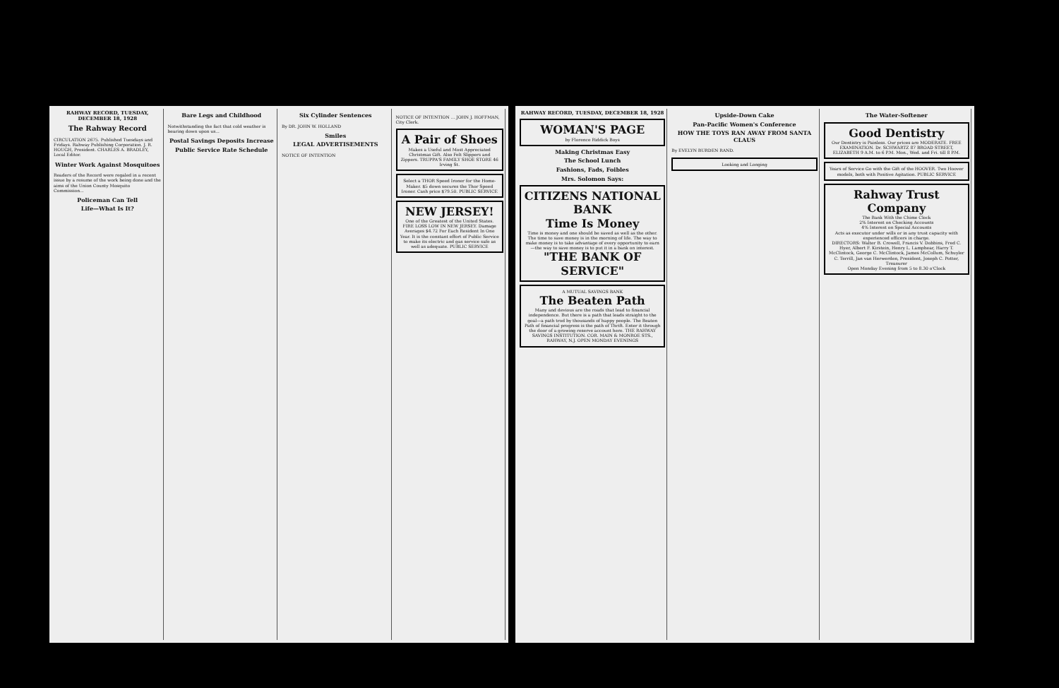RAHWAY RECORD, TUESDAY, DECEMBER 18, 1928
The Rahway Record
CIRCULATION 2675. Published Tuesdays and Fridays. Rahway Publishing Corporation. J. R. HOUGH, President. CHARLES A. BRADLEY, Local Editor.
Winter Work Against Mosquitoes
Readers of the Record were regaled in a recent issue by a resume of the work being done and the aims of the Union County Mosquito Commission...
Policeman Can Tell
Life—What Is It?
Bare Legs and Childhood
Notwithstanding the fact that cold weather is bearing down upon us...
Postal Savings Deposits Increase
Public Service Rate Schedule
Six Cylinder Sentences
By DR. JOHN W. HOLLAND
Smiles
LEGAL ADVERTISEMENTS
NOTICE OF INTENTION
NOTICE OF INTENTION ... JOHN J. HOFFMAN, City Clerk.
A Pair of Shoes
Makes a Useful and Most Appreciated Christmas Gift. Also Felt Slippers and Zippers. TRUPPA'S FAMILY SHOE STORE 46 Irving St.
Select a THOR Speed Ironer for the Home-Maker. $5 down secures the Thor Speed Ironer. Cash price $79.50. PUBLIC SERVICE
NEW JERSEY!
One of the Greatest of the United States. FIRE LOSS LOW IN NEW JERSEY. Damage Averages $4.72 For Each Resident In One Year. It is the constant effort of Public Service to make its electric and gas service safe as well as adequate. PUBLIC SERVICE
RAHWAY RECORD, TUESDAY, DECEMBER 18, 1928
WOMAN'S PAGE
by Florence Riddick Boys
Making Christmas Easy
The School Lunch
Fashions, Fads, Foibles
Mrs. Solomon Says:
CITIZENS NATIONAL BANK
Time Is Money
Time is money and one should be saved as well as the other. The time to save money is in the morning of life. The way to make money is to take advantage of every opportunity to earn—the way to save money is to put it in a bank on interest.
"THE BANK OF SERVICE"
A MUTUAL SAVINGS BANK
The Beaten Path
Many and devious are the roads that lead to financial independence. But there is a path that leads straight to the goal—a path trod by thousands of happy people. The Beaten Path of financial progress is the path of Thrift. Enter it through the door of a growing reserve account here. THE RAHWAY SAVINGS INSTITUTION. COR. MAIN & MONROE STS., RAHWAY, N.J. OPEN MONDAY EVENINGS
Upside-Down Cake
Pan-Pacific Women's Conference
HOW THE TOYS RAN AWAY FROM SANTA CLAUS
By EVELYN BURDEN RAND.
Looking and Longing
The Water-Softener
Good Dentistry
Our Dentistry is Painless. Our prices are MODERATE. FREE EXAMINATION. Dr. SCHWARTZ 87 BROAD STREET, ELIZABETH 9 A.M. to 6 P.M. Mon., Wed. and Fri. till 8 P.M.
Years of Service Go with the Gift of the HOOVER. Two Hoover models, both with Positive Agitation. PUBLIC SERVICE
Rahway Trust Company
The Bank With the Chime Clock
2% Interest on Checking Accounts
4% Interest on Special Accounts
Acts as executor under wills or in any trust capacity with experienced officers in charge.
DIRECTORS: Walter B. Crowell, Francis V. Dobbins, Fred C. Hyer, Albert F. Kirstein, Henry L. Lamphear, Harry T. McClintock, George C. McClintock, James McCollum, Schuyler C. Terrill, Jan van Herwerden, President, Joseph C. Potter, Treasurer
Open Monday Evening from 5 to 8.30 o'Clock